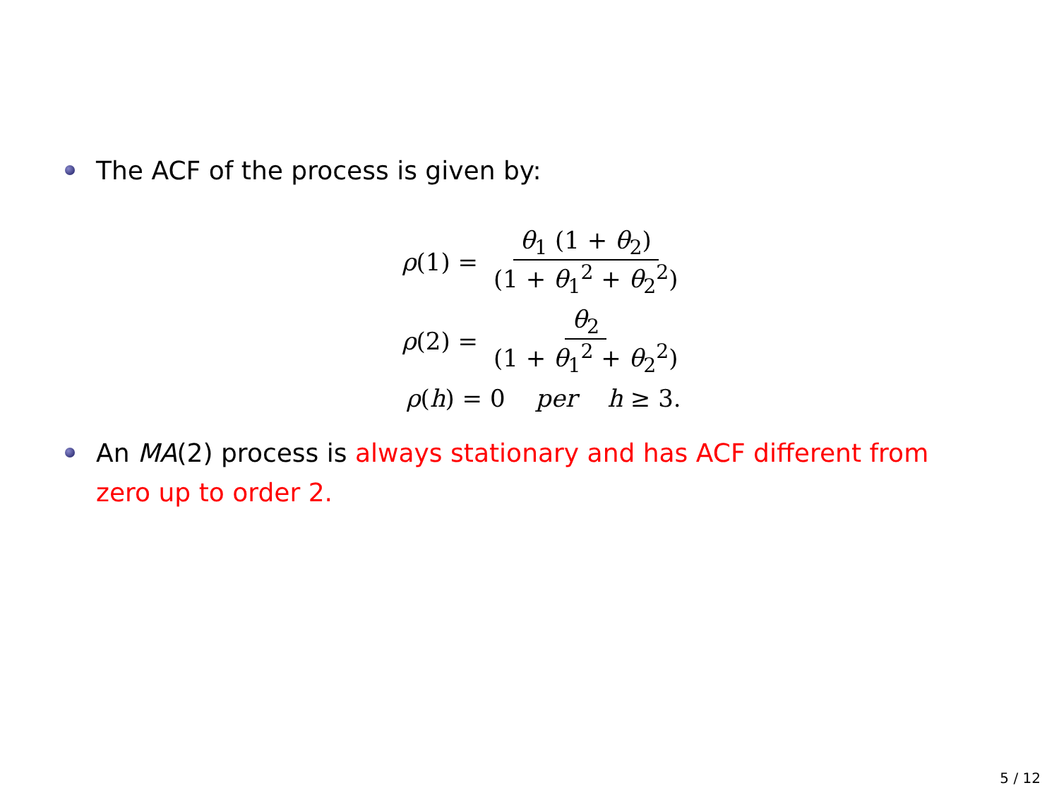The ACF of the process is given by:
ρ(1) = θ<sub>1</sub> (1 + θ<sub>2</sub>) (1 + θ<sub>1</sub><sup>2</sup> + θ<sub>2</sub><sup>2</sup>)
ρ(2) = θ<sub>2</sub> (1 + θ<sub>1</sub><sup>2</sup> + θ<sub>2</sub><sup>2</sup>)
ρ(h) = 0 per h ≥ 3.
An MA(2) process is always stationary and has ACF different from zero up to order 2.
5 / 12